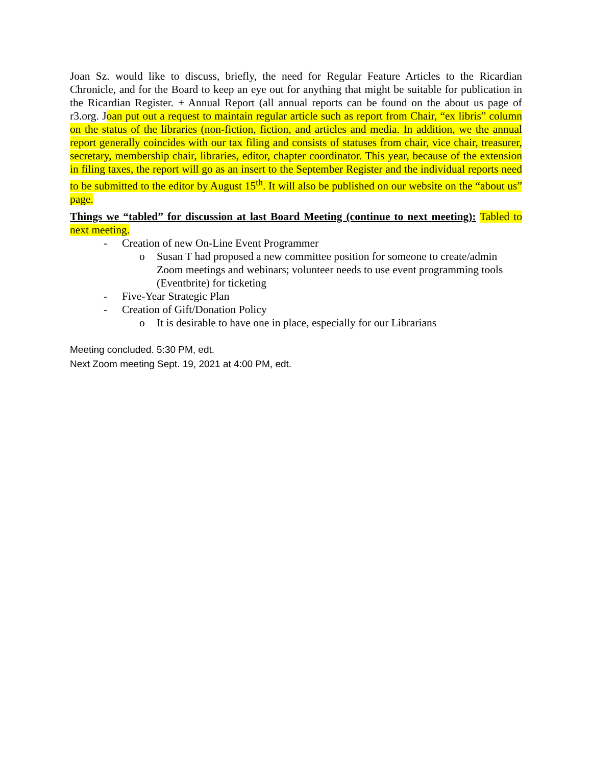Joan Sz. would like to discuss, briefly, the need for Regular Feature Articles to the Ricardian Chronicle, and for the Board to keep an eye out for anything that might be suitable for publication in the Ricardian Register. + Annual Report (all annual reports can be found on the about us page of r3.org. Joan put out a request to maintain regular article such as report from Chair, “ex libris” column on the status of the libraries (non-fiction, fiction, and articles and media. In addition, we the annual report generally coincides with our tax filing and consists of statuses from chair, vice chair, treasurer, secretary, membership chair, libraries, editor, chapter coordinator. This year, because of the extension in filing taxes, the report will go as an insert to the September Register and the individual reports need to be submitted to the editor by August 15<sup>th</sup>. It will also be published on our website on the “about us” page.
Things we “tabled” for discussion at last Board Meeting (continue to next meeting): Tabled to next meeting.
- Creation of new On-Line Event Programmer
o Susan T had proposed a new committee position for someone to create/admin Zoom meetings and webinars; volunteer needs to use event programming tools (Eventbrite) for ticketing
- Five-Year Strategic Plan
- Creation of Gift/Donation Policy
o It is desirable to have one in place, especially for our Librarians
Meeting concluded. 5:30 PM, edt.
Next Zoom meeting Sept. 19, 2021 at 4:00 PM, edt.